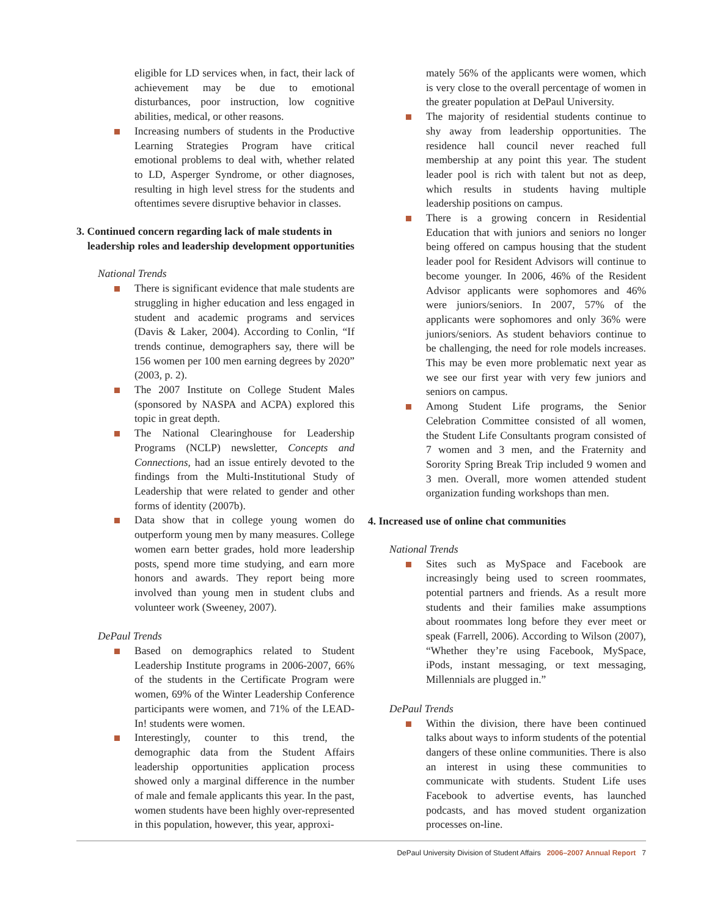eligible for LD services when, in fact, their lack of achievement may be due to emotional disturbances, poor instruction, low cognitive abilities, medical, or other reasons.
Increasing numbers of students in the Productive Learning Strategies Program have critical emotional problems to deal with, whether related to LD, Asperger Syndrome, or other diagnoses, resulting in high level stress for the students and oftentimes severe disruptive behavior in classes.
3. Continued concern regarding lack of male students in leadership roles and leadership development opportunities
National Trends
There is significant evidence that male students are struggling in higher education and less engaged in student and academic programs and services (Davis & Laker, 2004). According to Conlin, “If trends continue, demographers say, there will be 156 women per 100 men earning degrees by 2020” (2003, p. 2).
The 2007 Institute on College Student Males (sponsored by NASPA and ACPA) explored this topic in great depth.
The National Clearinghouse for Leadership Programs (NCLP) newsletter, Concepts and Connections, had an issue entirely devoted to the findings from the Multi-Institutional Study of Leadership that were related to gender and other forms of identity (2007b).
Data show that in college young women do outperform young men by many measures. College women earn better grades, hold more leadership posts, spend more time studying, and earn more honors and awards. They report being more involved than young men in student clubs and volunteer work (Sweeney, 2007).
DePaul Trends
Based on demographics related to Student Leadership Institute programs in 2006-2007, 66% of the students in the Certificate Program were women, 69% of the Winter Leadership Conference participants were women, and 71% of the LEAD-In! students were women.
Interestingly, counter to this trend, the demographic data from the Student Affairs leadership opportunities application process showed only a marginal difference in the number of male and female applicants this year. In the past, women students have been highly over-represented in this population, however, this year, approxi-
mately 56% of the applicants were women, which is very close to the overall percentage of women in the greater population at DePaul University.
The majority of residential students continue to shy away from leadership opportunities. The residence hall council never reached full membership at any point this year. The student leader pool is rich with talent but not as deep, which results in students having multiple leadership positions on campus.
There is a growing concern in Residential Education that with juniors and seniors no longer being offered on campus housing that the student leader pool for Resident Advisors will continue to become younger. In 2006, 46% of the Resident Advisor applicants were sophomores and 46% were juniors/seniors. In 2007, 57% of the applicants were sophomores and only 36% were juniors/seniors. As student behaviors continue to be challenging, the need for role models increases. This may be even more problematic next year as we see our first year with very few juniors and seniors on campus.
Among Student Life programs, the Senior Celebration Committee consisted of all women, the Student Life Consultants program consisted of 7 women and 3 men, and the Fraternity and Sorority Spring Break Trip included 9 women and 3 men. Overall, more women attended student organization funding workshops than men.
4. Increased use of online chat communities
National Trends
Sites such as MySpace and Facebook are increasingly being used to screen roommates, potential partners and friends. As a result more students and their families make assumptions about roommates long before they ever meet or speak (Farrell, 2006). According to Wilson (2007), “Whether they’re using Facebook, MySpace, iPods, instant messaging, or text messaging, Millennials are plugged in.”
DePaul Trends
Within the division, there have been continued talks about ways to inform students of the potential dangers of these online communities. There is also an interest in using these communities to communicate with students. Student Life uses Facebook to advertise events, has launched podcasts, and has moved student organization processes on-line.
DePaul University Division of Student Affairs 2006–2007 Annual Report 7